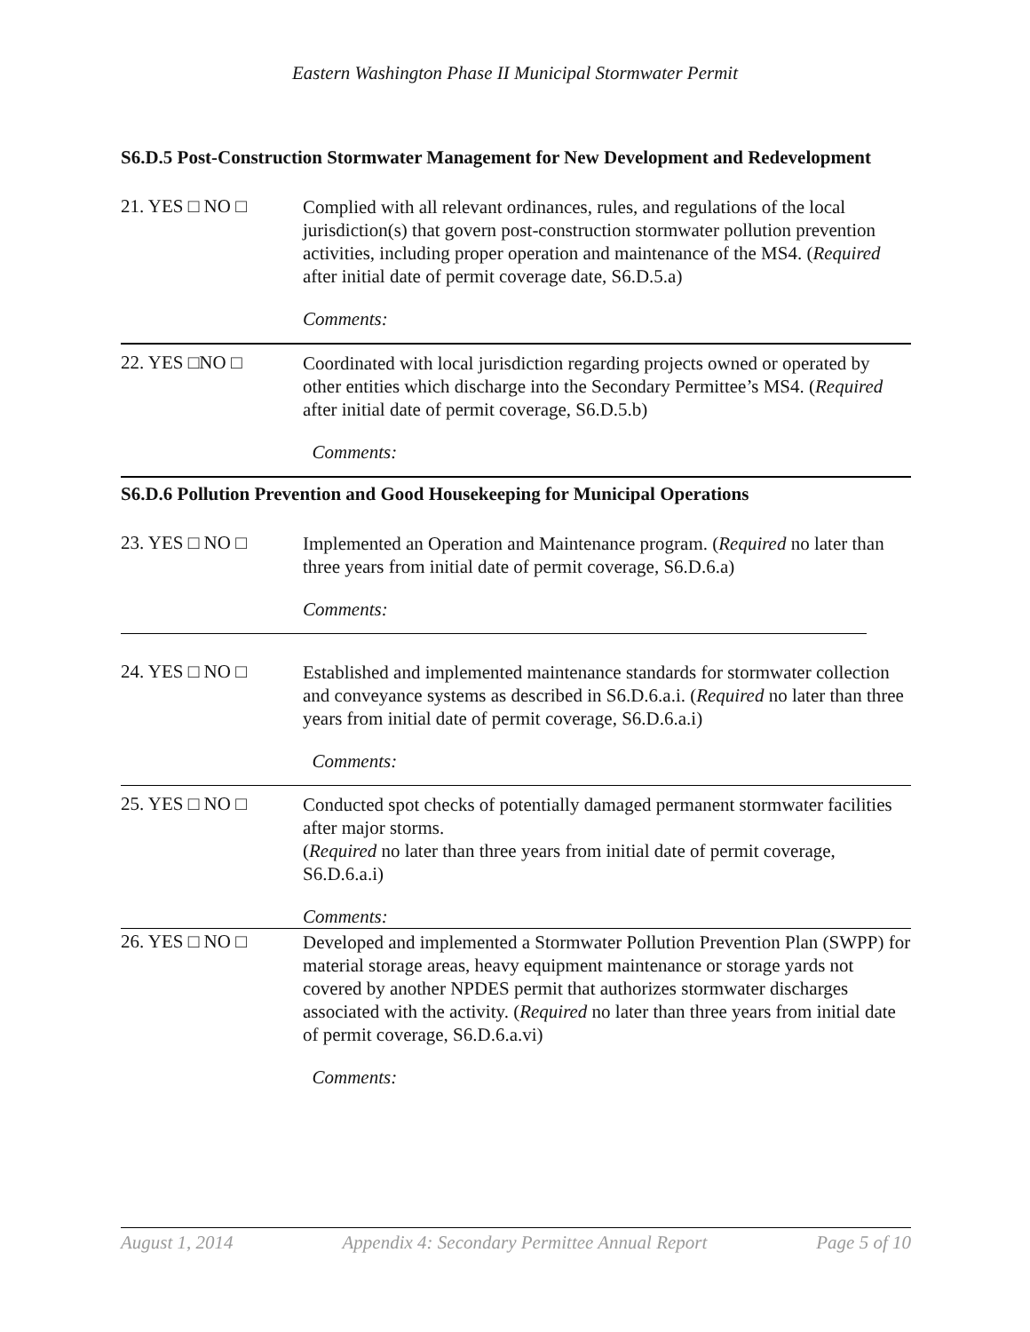Eastern Washington Phase II Municipal Stormwater Permit
S6.D.5 Post-Construction Stormwater Management for New Development and Redevelopment
21. YES □ NO □
Complied with all relevant ordinances, rules, and regulations of the local jurisdiction(s) that govern post-construction stormwater pollution prevention activities, including proper operation and maintenance of the MS4. (Required after initial date of permit coverage date, S6.D.5.a)
Comments:
22. YES □NO □
Coordinated with local jurisdiction regarding projects owned or operated by other entities which discharge into the Secondary Permittee’s MS4. (Required after initial date of permit coverage, S6.D.5.b)
Comments:
S6.D.6 Pollution Prevention and Good Housekeeping for Municipal Operations
23. YES □ NO □
Implemented an Operation and Maintenance program. (Required no later than three years from initial date of permit coverage, S6.D.6.a)
Comments:
24. YES □ NO □
Established and implemented maintenance standards for stormwater collection and conveyance systems as described in S6.D.6.a.i. (Required no later than three years from initial date of permit coverage, S6.D.6.a.i)
Comments:
25. YES □ NO □
Conducted spot checks of potentially damaged permanent stormwater facilities after major storms.
(Required no later than three years from initial date of permit coverage, S6.D.6.a.i)
Comments:
26. YES □ NO □
Developed and implemented a Stormwater Pollution Prevention Plan (SWPP) for material storage areas, heavy equipment maintenance or storage yards not covered by another NPDES permit that authorizes stormwater discharges associated with the activity. (Required no later than three years from initial date of permit coverage, S6.D.6.a.vi)
Comments:
August 1, 2014 Appendix 4: Secondary Permittee Annual Report Page 5 of 10